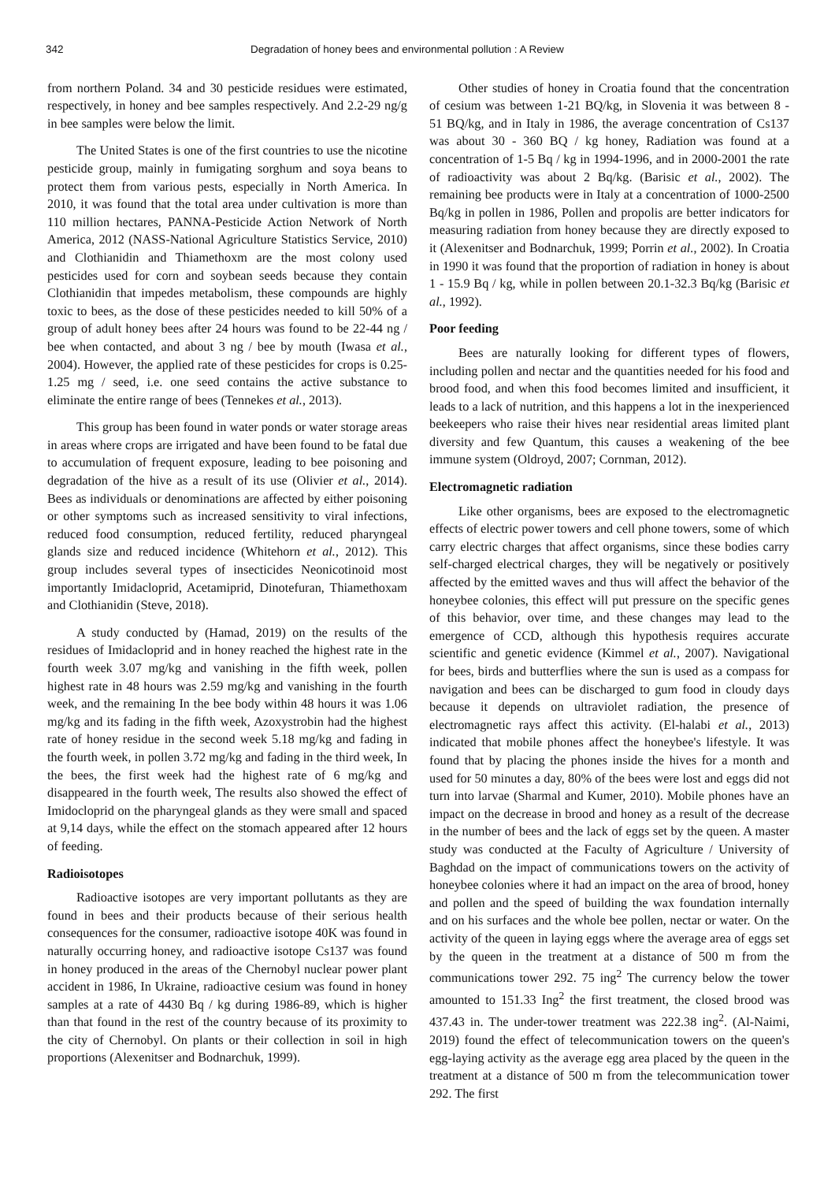342 Degradation of honey bees and environmental pollution : A Review
from northern Poland. 34 and 30 pesticide residues were estimated, respectively, in honey and bee samples respectively. And 2.2-29 ng/g in bee samples were below the limit.
The United States is one of the first countries to use the nicotine pesticide group, mainly in fumigating sorghum and soya beans to protect them from various pests, especially in North America. In 2010, it was found that the total area under cultivation is more than 110 million hectares, PANNA-Pesticide Action Network of North America, 2012 (NASS-National Agriculture Statistics Service, 2010) and Clothianidin and Thiamethoxm are the most colony used pesticides used for corn and soybean seeds because they contain Clothianidin that impedes metabolism, these compounds are highly toxic to bees, as the dose of these pesticides needed to kill 50% of a group of adult honey bees after 24 hours was found to be 22-44 ng / bee when contacted, and about 3 ng / bee by mouth (Iwasa et al., 2004). However, the applied rate of these pesticides for crops is 0.25-1.25 mg / seed, i.e. one seed contains the active substance to eliminate the entire range of bees (Tennekes et al., 2013).
This group has been found in water ponds or water storage areas in areas where crops are irrigated and have been found to be fatal due to accumulation of frequent exposure, leading to bee poisoning and degradation of the hive as a result of its use (Olivier et al., 2014). Bees as individuals or denominations are affected by either poisoning or other symptoms such as increased sensitivity to viral infections, reduced food consumption, reduced fertility, reduced pharyngeal glands size and reduced incidence (Whitehorn et al., 2012). This group includes several types of insecticides Neonicotinoid most importantly Imidacloprid, Acetamiprid, Dinotefuran, Thiamethoxam and Clothianidin (Steve, 2018).
A study conducted by (Hamad, 2019) on the results of the residues of Imidacloprid and in honey reached the highest rate in the fourth week 3.07 mg/kg and vanishing in the fifth week, pollen highest rate in 48 hours was 2.59 mg/kg and vanishing in the fourth week, and the remaining In the bee body within 48 hours it was 1.06 mg/kg and its fading in the fifth week, Azoxystrobin had the highest rate of honey residue in the second week 5.18 mg/kg and fading in the fourth week, in pollen 3.72 mg/kg and fading in the third week, In the bees, the first week had the highest rate of 6 mg/kg and disappeared in the fourth week, The results also showed the effect of Imidocloprid on the pharyngeal glands as they were small and spaced at 9,14 days, while the effect on the stomach appeared after 12 hours of feeding.
Radioisotopes
Radioactive isotopes are very important pollutants as they are found in bees and their products because of their serious health consequences for the consumer, radioactive isotope 40K was found in naturally occurring honey, and radioactive isotope Cs137 was found in honey produced in the areas of the Chernobyl nuclear power plant accident in 1986, In Ukraine, radioactive cesium was found in honey samples at a rate of 4430 Bq / kg during 1986-89, which is higher than that found in the rest of the country because of its proximity to the city of Chernobyl. On plants or their collection in soil in high proportions (Alexenitser and Bodnarchuk, 1999).
Other studies of honey in Croatia found that the concentration of cesium was between 1-21 BQ/kg, in Slovenia it was between 8 - 51 BQ/kg, and in Italy in 1986, the average concentration of Cs137 was about 30 - 360 BQ / kg honey, Radiation was found at a concentration of 1-5 Bq / kg in 1994-1996, and in 2000-2001 the rate of radioactivity was about 2 Bq/kg. (Barisic et al., 2002). The remaining bee products were in Italy at a concentration of 1000-2500 Bq/kg in pollen in 1986, Pollen and propolis are better indicators for measuring radiation from honey because they are directly exposed to it (Alexenitser and Bodnarchuk, 1999; Porrin et al., 2002). In Croatia in 1990 it was found that the proportion of radiation in honey is about 1 - 15.9 Bq / kg, while in pollen between 20.1-32.3 Bq/kg (Barisic et al., 1992).
Poor feeding
Bees are naturally looking for different types of flowers, including pollen and nectar and the quantities needed for his food and brood food, and when this food becomes limited and insufficient, it leads to a lack of nutrition, and this happens a lot in the inexperienced beekeepers who raise their hives near residential areas limited plant diversity and few Quantum, this causes a weakening of the bee immune system (Oldroyd, 2007; Cornman, 2012).
Electromagnetic radiation
Like other organisms, bees are exposed to the electromagnetic effects of electric power towers and cell phone towers, some of which carry electric charges that affect organisms, since these bodies carry self-charged electrical charges, they will be negatively or positively affected by the emitted waves and thus will affect the behavior of the honeybee colonies, this effect will put pressure on the specific genes of this behavior, over time, and these changes may lead to the emergence of CCD, although this hypothesis requires accurate scientific and genetic evidence (Kimmel et al., 2007). Navigational for bees, birds and butterflies where the sun is used as a compass for navigation and bees can be discharged to gum food in cloudy days because it depends on ultraviolet radiation, the presence of electromagnetic rays affect this activity. (El-halabi et al., 2013) indicated that mobile phones affect the honeybee's lifestyle. It was found that by placing the phones inside the hives for a month and used for 50 minutes a day, 80% of the bees were lost and eggs did not turn into larvae (Sharmal and Kumer, 2010). Mobile phones have an impact on the decrease in brood and honey as a result of the decrease in the number of bees and the lack of eggs set by the queen. A master study was conducted at the Faculty of Agriculture / University of Baghdad on the impact of communications towers on the activity of honeybee colonies where it had an impact on the area of brood, honey and pollen and the speed of building the wax foundation internally and on his surfaces and the whole bee pollen, nectar or water. On the activity of the queen in laying eggs where the average area of eggs set by the queen in the treatment at a distance of 500 m from the communications tower 292. 75 ing<sup>2</sup> The currency below the tower amounted to 151.33 Ing<sup>2</sup> the first treatment, the closed brood was 437.43 in. The under-tower treatment was 222.38 ing<sup>2</sup>. (Al-Naimi, 2019) found the effect of telecommunication towers on the queen's egg-laying activity as the average egg area placed by the queen in the treatment at a distance of 500 m from the telecommunication tower 292. The first